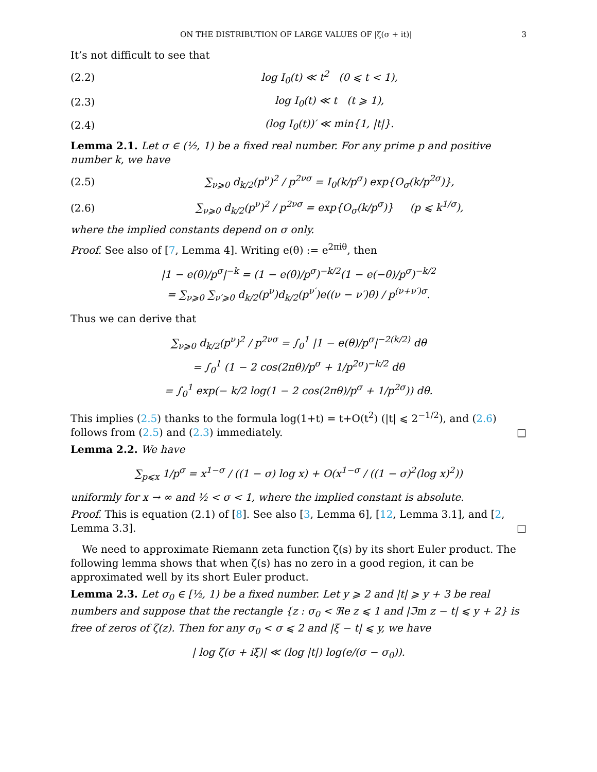ON THE DISTRIBUTION OF LARGE VALUES OF |ζ(σ + it)| 3
It’s not difficult to see that
(2.2) log I<sub>0</sub>(t) ≪ t<sup>2</sup> (0 ⩽ t < 1),
(2.3) log I<sub>0</sub>(t) ≪ t (t ⩾ 1),
(2.4) (log I<sub>0</sub>(t))′ ≪ min{1, |t|}.
Lemma 2.1. Let σ ∈ (½, 1) be a fixed real number. For any prime p and positive number k, we have
(2.5) ∑<sub>ν⩾0</sub> d<sub>k/2</sub>(p<sup>ν</sup>)<sup>2</sup> / p<sup>2νσ</sup> = I<sub>0</sub>(k/p<sup>σ</sup>) exp{O<sub>σ</sub>(k/p<sup>2σ</sup>)},
(2.6) ∑<sub>ν⩾0</sub> d<sub>k/2</sub>(p<sup>ν</sup>)<sup>2</sup> / p<sup>2νσ</sup> = exp{O<sub>σ</sub>(k/p<sup>σ</sup>)} (p ⩽ k<sup>1/σ</sup>),
where the implied constants depend on σ only.
Proof. See also of [7, Lemma 4]. Writing e(θ) := e<sup>2πiθ</sup>, then
|1 − e(θ)/p<sup>σ</sup>|<sup>−k</sup> = (1 − e(θ)/p<sup>σ</sup>)<sup>−k/2</sup>(1 − e(−θ)/p<sup>σ</sup>)<sup>−k/2</sup>
= ∑<sub>ν⩾0</sub> ∑<sub>ν′⩾0</sub> d<sub>k/2</sub>(p<sup>ν</sup>)d<sub>k/2</sub>(p<sup>ν′</sup>)e((ν − ν′)θ) / p<sup>(ν+ν′)σ</sup>.
Thus we can derive that
∑<sub>ν⩾0</sub> d<sub>k/2</sub>(p<sup>ν</sup>)<sup>2</sup> / p<sup>2νσ</sup> = ∫<sub>0</sub><sup>1</sup> |1 − e(θ)/p<sup>σ</sup>|<sup>−2(k/2)</sup> dθ
= ∫<sub>0</sub><sup>1</sup> (1 − 2 cos(2πθ)/p<sup>σ</sup> + 1/p<sup>2σ</sup>)<sup>−k/2</sup> dθ
= ∫<sub>0</sub><sup>1</sup> exp(− k/2 log(1 − 2 cos(2πθ)/p<sup>σ</sup> + 1/p<sup>2σ</sup>)) dθ.
This implies (2.5) thanks to the formula log(1+t) = t+O(t<sup>2</sup>) (|t| ⩽ 2<sup>−1/2</sup>), and (2.6) follows from (2.5) and (2.3) immediately. □
Lemma 2.2. We have
∑<sub>p⩽x</sub> 1/p<sup>σ</sup> = x<sup>1−σ</sup> / ((1 − σ) log x) + O(x<sup>1−σ</sup> / ((1 − σ)<sup>2</sup>(log x)<sup>2</sup>))
uniformly for x → ∞ and ½ < σ < 1, where the implied constant is absolute.
Proof. This is equation (2.1) of [8]. See also [3, Lemma 6], [12, Lemma 3.1], and [2, Lemma 3.3]. □
We need to approximate Riemann zeta function ζ(s) by its short Euler product. The following lemma shows that when ζ(s) has no zero in a good region, it can be approximated well by its short Euler product.
Lemma 2.3. Let σ<sub>0</sub> ∈ [½, 1) be a fixed number. Let y ⩾ 2 and |t| ⩾ y + 3 be real numbers and suppose that the rectangle {z : σ<sub>0</sub> < ℜe z ⩽ 1 and |ℑm z − t| ⩽ y + 2} is free of zeros of ζ(z). Then for any σ<sub>0</sub> < σ ⩽ 2 and |ξ − t| ⩽ y, we have
| log ζ(σ + iξ)| ≪ (log |t|) log(e/(σ − σ<sub>0</sub>)).